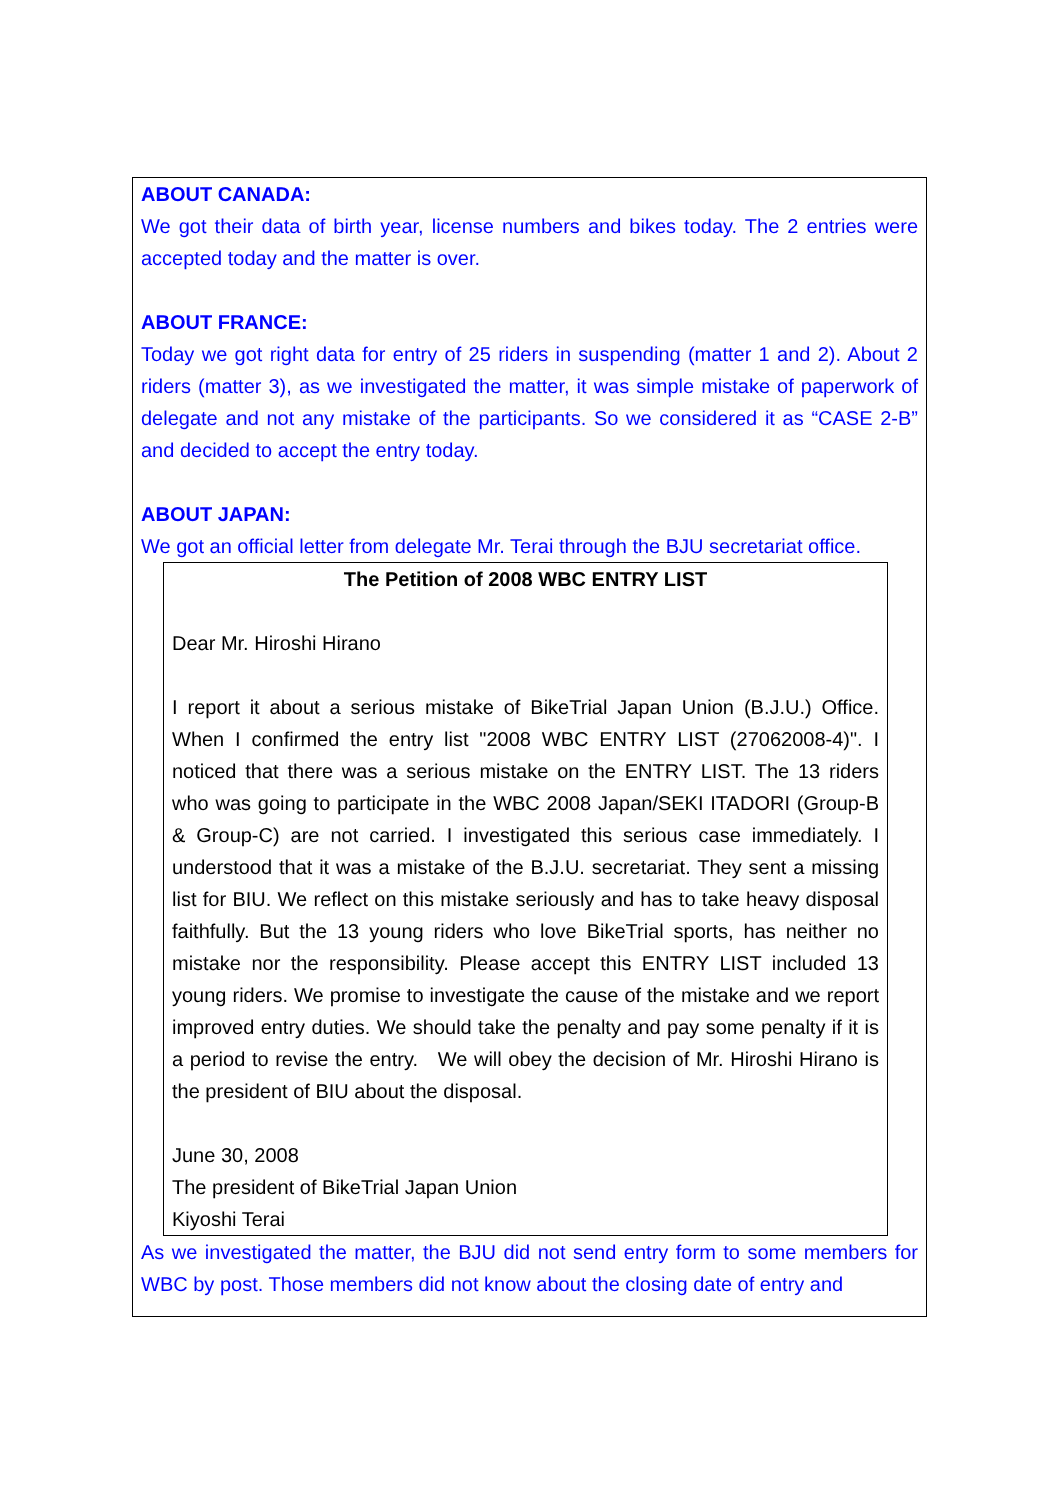ABOUT CANADA:
We got their data of birth year, license numbers and bikes today. The 2 entries were accepted today and the matter is over.
ABOUT FRANCE:
Today we got right data for entry of 25 riders in suspending (matter 1 and 2). About 2 riders (matter 3), as we investigated the matter, it was simple mistake of paperwork of delegate and not any mistake of the participants. So we considered it as “CASE 2-B” and decided to accept the entry today.
ABOUT JAPAN:
We got an official letter from delegate Mr. Terai through the BJU secretariat office.
The Petition of 2008 WBC ENTRY LIST
Dear Mr. Hiroshi Hirano
I report it about a serious mistake of BikeTrial Japan Union (B.J.U.) Office. When I confirmed the entry list "2008 WBC ENTRY LIST (27062008-4)". I noticed that there was a serious mistake on the ENTRY LIST. The 13 riders who was going to participate in the WBC 2008 Japan/SEKI ITADORI (Group-B & Group-C) are not carried. I investigated this serious case immediately. I understood that it was a mistake of the B.J.U. secretariat. They sent a missing list for BIU. We reflect on this mistake seriously and has to take heavy disposal faithfully. But the 13 young riders who love BikeTrial sports, has neither no mistake nor the responsibility. Please accept this ENTRY LIST included 13 young riders. We promise to investigate the cause of the mistake and we report improved entry duties. We should take the penalty and pay some penalty if it is a period to revise the entry. We will obey the decision of Mr. Hiroshi Hirano is the president of BIU about the disposal.
June 30, 2008
The president of BikeTrial Japan Union
Kiyoshi Terai
As we investigated the matter, the BJU did not send entry form to some members for WBC by post. Those members did not know about the closing date of entry and